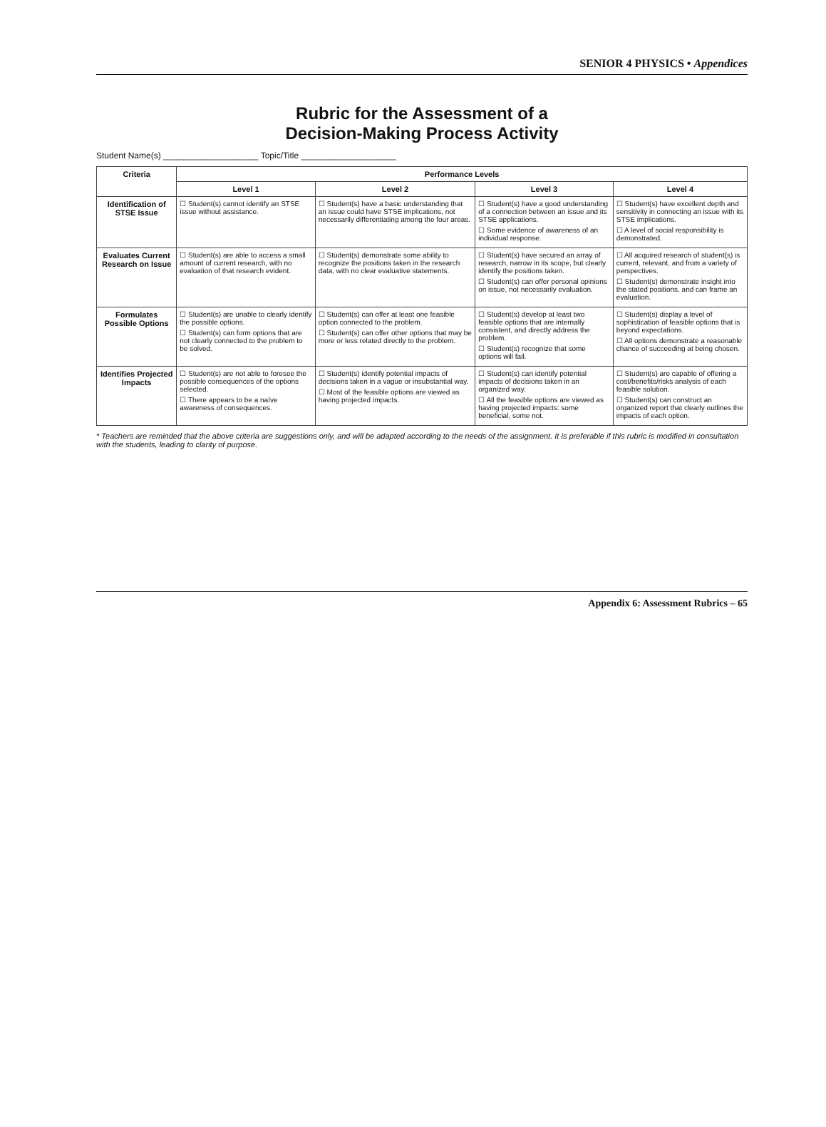SENIOR 4 PHYSICS • Appendices
Rubric for the Assessment of a
Decision-Making Process Activity
Student Name(s) ____________________ Topic/Title ____________________
| Criteria | Performance Levels | | | |
| --- | --- | --- | --- | --- |
| | Level 1 | Level 2 | Level 3 | Level 4 |
| Identification of STSE Issue | ☐ Student(s) cannot identify an STSE issue without assistance. | ☐ Student(s) have a basic understanding that an issue could have STSE implications, not necessarily differentiating among the four areas. | ☐ Student(s) have a good understanding of a connection between an issue and its STSE applications. ☐ Some evidence of awareness of an individual response. | ☐ Student(s) have excellent depth and sensitivity in connecting an issue with its STSE implications. ☐ A level of social responsibility is demonstrated. |
| Evaluates Current Research on Issue | ☐ Student(s) are able to access a small amount of current research, with no evaluation of that research evident. | ☐ Student(s) demonstrate some ability to recognize the positions taken in the research data, with no clear evaluative statements. | ☐ Student(s) have secured an array of research, narrow in its scope, but clearly identify the positions taken. ☐ Student(s) can offer personal opinions on issue, not necessarily evaluation. | ☐ All acquired research of student(s) is current, relevant, and from a variety of perspectives. ☐ Student(s) demonstrate insight into the stated positions, and can frame an evaluation. |
| Formulates Possible Options | ☐ Student(s) are unable to clearly identify the possible options. ☐ Student(s) can form options that are not clearly connected to the problem to be solved. | ☐ Student(s) can offer at least one feasible option connected to the problem. ☐ Student(s) can offer other options that may be more or less related directly to the problem. | ☐ Student(s) develop at least two feasible options that are internally consistent, and directly address the problem. ☐ Student(s) recognize that some options will fail. | ☐ Student(s) display a level of sophistication of feasible options that is beyond expectations. ☐ All options demonstrate a reasonable chance of succeeding at being chosen. |
| Identifies Projected Impacts | ☐ Student(s) are not able to foresee the possible consequences of the options selected. ☐ There appears to be a naïve awareness of consequences. | ☐ Student(s) identify potential impacts of decisions taken in a vague or insubstantial way. ☐ Most of the feasible options are viewed as having projected impacts. | ☐ Student(s) can identify potential impacts of decisions taken in an organized way. ☐ All the feasible options are viewed as having projected impacts: some beneficial, some not. | ☐ Student(s) are capable of offering a cost/benefits/risks analysis of each feasible solution. ☐ Student(s) can construct an organized report that clearly outlines the impacts of each option. |
* Teachers are reminded that the above criteria are suggestions only, and will be adapted according to the needs of the assignment. It is preferable if this rubric is modified in consultation with the students, leading to clarity of purpose.
Appendix 6: Assessment Rubrics – 65